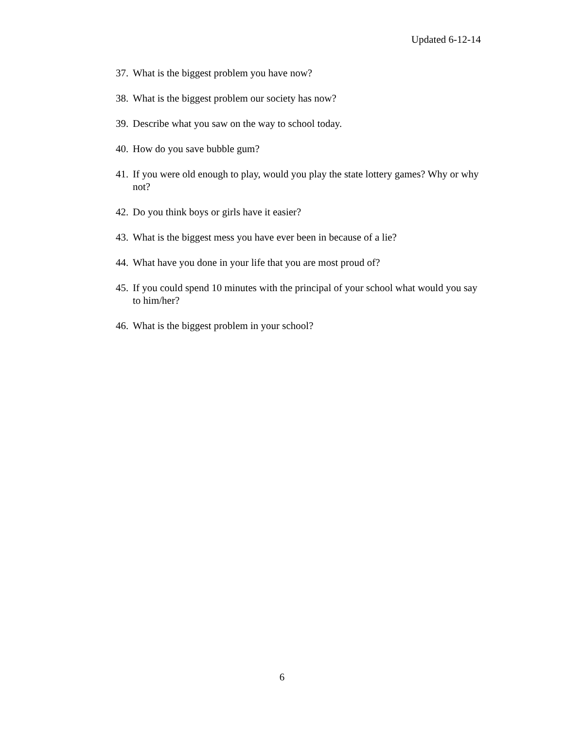Updated 6-12-14
37. What is the biggest problem you have now?
38. What is the biggest problem our society has now?
39. Describe what you saw on the way to school today.
40. How do you save bubble gum?
41. If you were old enough to play, would you play the state lottery games? Why or why not?
42. Do you think boys or girls have it easier?
43. What is the biggest mess you have ever been in because of a lie?
44. What have you done in your life that you are most proud of?
45. If you could spend 10 minutes with the principal of your school what would you say to him/her?
46. What is the biggest problem in your school?
6